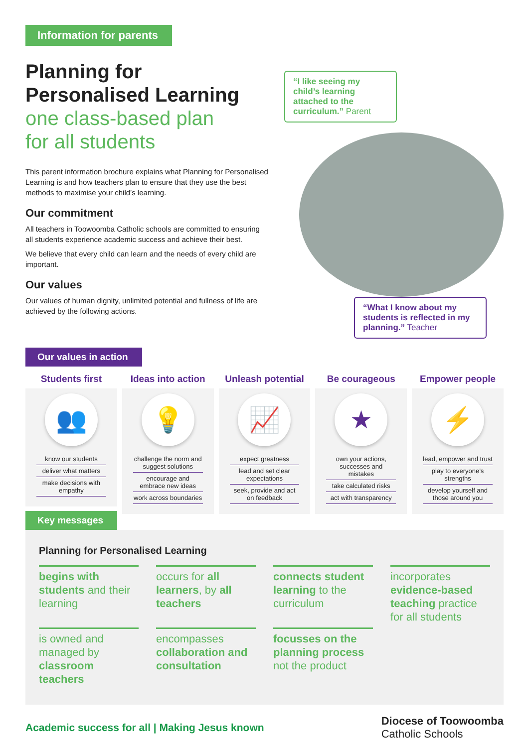Information for parents
Planning for Personalised Learning
one class-based plan
for all students
This parent information brochure explains what Planning for Personalised Learning is and how teachers plan to ensure that they use the best methods to maximise your child’s learning.
Our commitment
All teachers in Toowoomba Catholic schools are committed to ensuring all students experience academic success and achieve their best.
We believe that every child can learn and the needs of every child are important.
Our values
Our values of human dignity, unlimited potential and fullness of life are achieved by the following actions.
“I like seeing my child’s learning attached to the curriculum.” Parent
“What I know about my students is reflected in my planning.” Teacher
Our values in action
Students first
👥
know our students
deliver what matters
make decisions with empathy
Ideas into action
💡
challenge the norm and suggest solutions
encourage and embrace new ideas
work across boundaries
Unleash potential
📈
expect greatness
lead and set clear expectations
seek, provide and act on feedback
Be courageous
★
own your actions, successes and mistakes
take calculated risks
act with transparency
Empower people
⚡
lead, empower and trust
play to everyone’s strengths
develop yourself and those around you
Key messages
Planning for Personalised Learning
begins with students and their learning
occurs for all learners, by all teachers
connects student learning to the curriculum
incorporates evidence-based teaching practice for all students
is owned and managed by classroom teachers
encompasses collaboration and consultation
focusses on the planning process not the product
Academic success for all | Making Jesus known
Diocese of Toowoomba
Catholic Schools